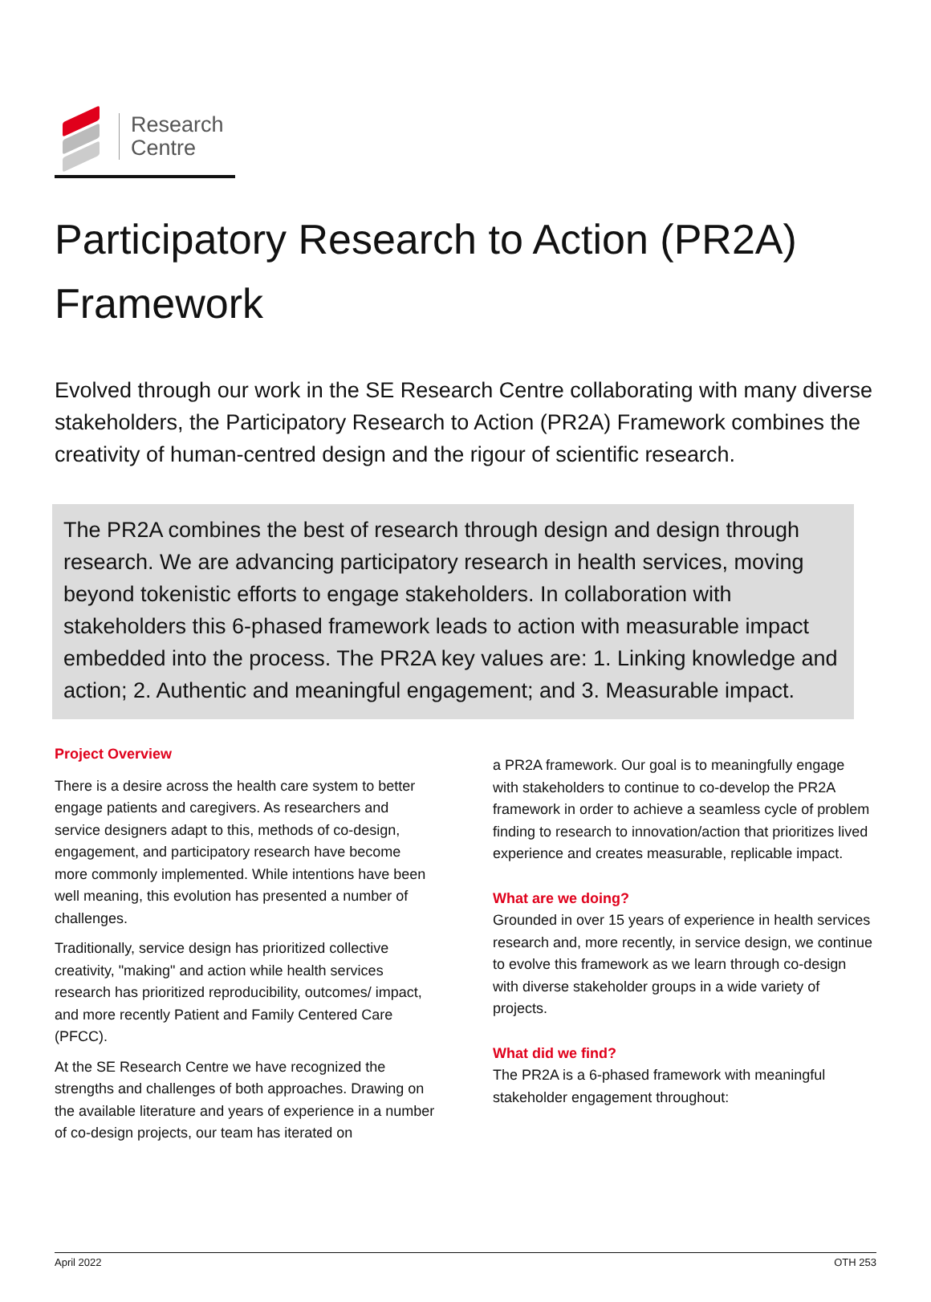Research
Centre
Participatory Research to Action (PR2A) Framework
Evolved through our work in the SE Research Centre collaborating with many diverse stakeholders, the Participatory Research to Action (PR2A) Framework combines the creativity of human-centred design and the rigour of scientific research.
The PR2A combines the best of research through design and design through research. We are advancing participatory research in health services, moving beyond tokenistic efforts to engage stakeholders. In collaboration with stakeholders this 6-phased framework leads to action with measurable impact embedded into the process. The PR2A key values are: 1. Linking knowledge and action; 2. Authentic and meaningful engagement; and 3. Measurable impact.
Project Overview
There is a desire across the health care system to better engage patients and caregivers. As researchers and service designers adapt to this, methods of co-design, engagement, and participatory research have become more commonly implemented. While intentions have been well meaning, this evolution has presented a number of challenges.
Traditionally, service design has prioritized collective creativity, "making" and action while health services research has prioritized reproducibility, outcomes/ impact, and more recently Patient and Family Centered Care (PFCC).
At the SE Research Centre we have recognized the strengths and challenges of both approaches. Drawing on the available literature and years of experience in a number of co-design projects, our team has iterated on
a PR2A framework. Our goal is to meaningfully engage with stakeholders to continue to co-develop the PR2A framework in order to achieve a seamless cycle of problem finding to research to innovation/action that prioritizes lived experience and creates measurable, replicable impact.
What are we doing?
Grounded in over 15 years of experience in health services research and, more recently, in service design, we continue to evolve this framework as we learn through co-design with diverse stakeholder groups in a wide variety of projects.
What did we find?
The PR2A is a 6-phased framework with meaningful stakeholder engagement throughout:
April 2022 OTH 253